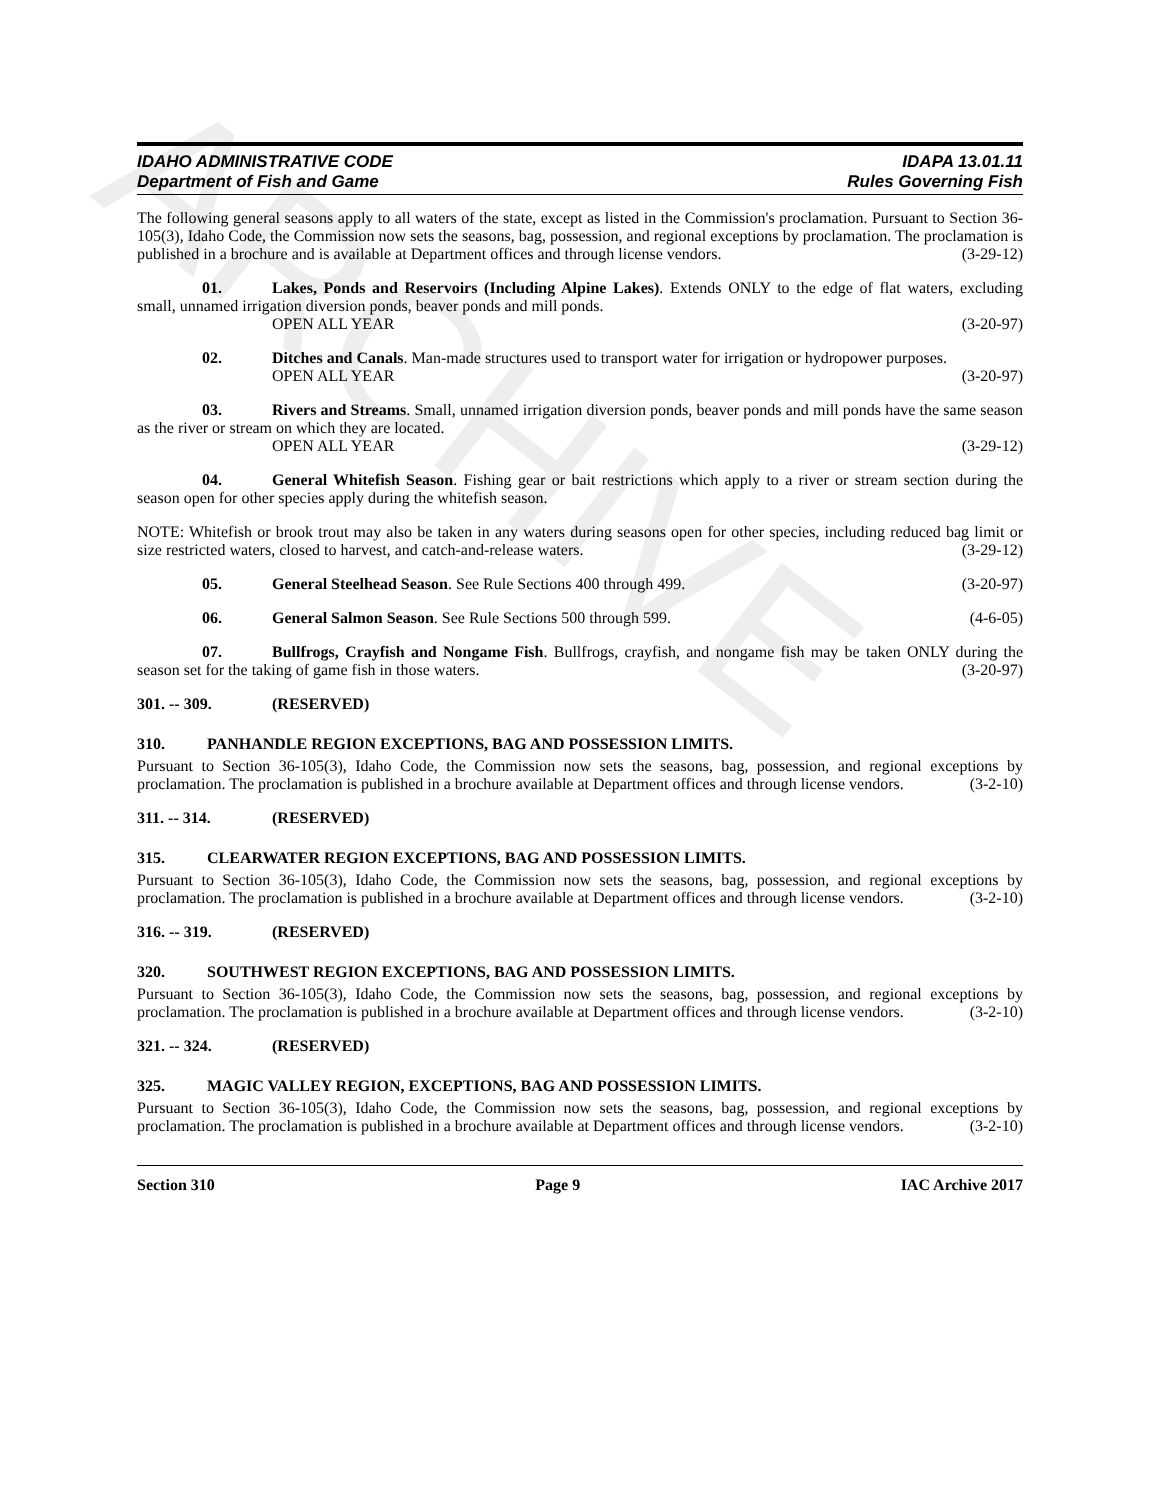ARCHIVE
IDAHO ADMINISTRATIVE CODE
Department of Fish and Game
IDAPA 13.01.11
Rules Governing Fish
The following general seasons apply to all waters of the state, except as listed in the Commission's proclamation. Pursuant to Section 36-105(3), Idaho Code, the Commission now sets the seasons, bag, possession, and regional exceptions by proclamation. The proclamation is published in a brochure and is available at Department offices and through license vendors. (3-29-12)
01. Lakes, Ponds and Reservoirs (Including Alpine Lakes). Extends ONLY to the edge of flat waters, excluding small, unnamed irrigation diversion ponds, beaver ponds and mill ponds.
OPEN ALL YEAR (3-20-97)
02. Ditches and Canals. Man-made structures used to transport water for irrigation or hydropower purposes.
OPEN ALL YEAR (3-20-97)
03. Rivers and Streams. Small, unnamed irrigation diversion ponds, beaver ponds and mill ponds have the same season as the river or stream on which they are located.
OPEN ALL YEAR (3-29-12)
04. General Whitefish Season. Fishing gear or bait restrictions which apply to a river or stream section during the season open for other species apply during the whitefish season.
NOTE: Whitefish or brook trout may also be taken in any waters during seasons open for other species, including reduced bag limit or size restricted waters, closed to harvest, and catch-and-release waters. (3-29-12)
05. General Steelhead Season. See Rule Sections 400 through 499. (3-20-97)
06. General Salmon Season. See Rule Sections 500 through 599. (4-6-05)
07. Bullfrogs, Crayfish and Nongame Fish. Bullfrogs, crayfish, and nongame fish may be taken ONLY during the season set for the taking of game fish in those waters. (3-20-97)
301. -- 309. (RESERVED)
310. PANHANDLE REGION EXCEPTIONS, BAG AND POSSESSION LIMITS.
Pursuant to Section 36-105(3), Idaho Code, the Commission now sets the seasons, bag, possession, and regional exceptions by proclamation. The proclamation is published in a brochure available at Department offices and through license vendors. (3-2-10)
311. -- 314. (RESERVED)
315. CLEARWATER REGION EXCEPTIONS, BAG AND POSSESSION LIMITS.
Pursuant to Section 36-105(3), Idaho Code, the Commission now sets the seasons, bag, possession, and regional exceptions by proclamation. The proclamation is published in a brochure available at Department offices and through license vendors. (3-2-10)
316. -- 319. (RESERVED)
320. SOUTHWEST REGION EXCEPTIONS, BAG AND POSSESSION LIMITS.
Pursuant to Section 36-105(3), Idaho Code, the Commission now sets the seasons, bag, possession, and regional exceptions by proclamation. The proclamation is published in a brochure available at Department offices and through license vendors. (3-2-10)
321. -- 324. (RESERVED)
325. MAGIC VALLEY REGION, EXCEPTIONS, BAG AND POSSESSION LIMITS.
Pursuant to Section 36-105(3), Idaho Code, the Commission now sets the seasons, bag, possession, and regional exceptions by proclamation. The proclamation is published in a brochure available at Department offices and through license vendors. (3-2-10)
Section 310 Page 9 IAC Archive 2017